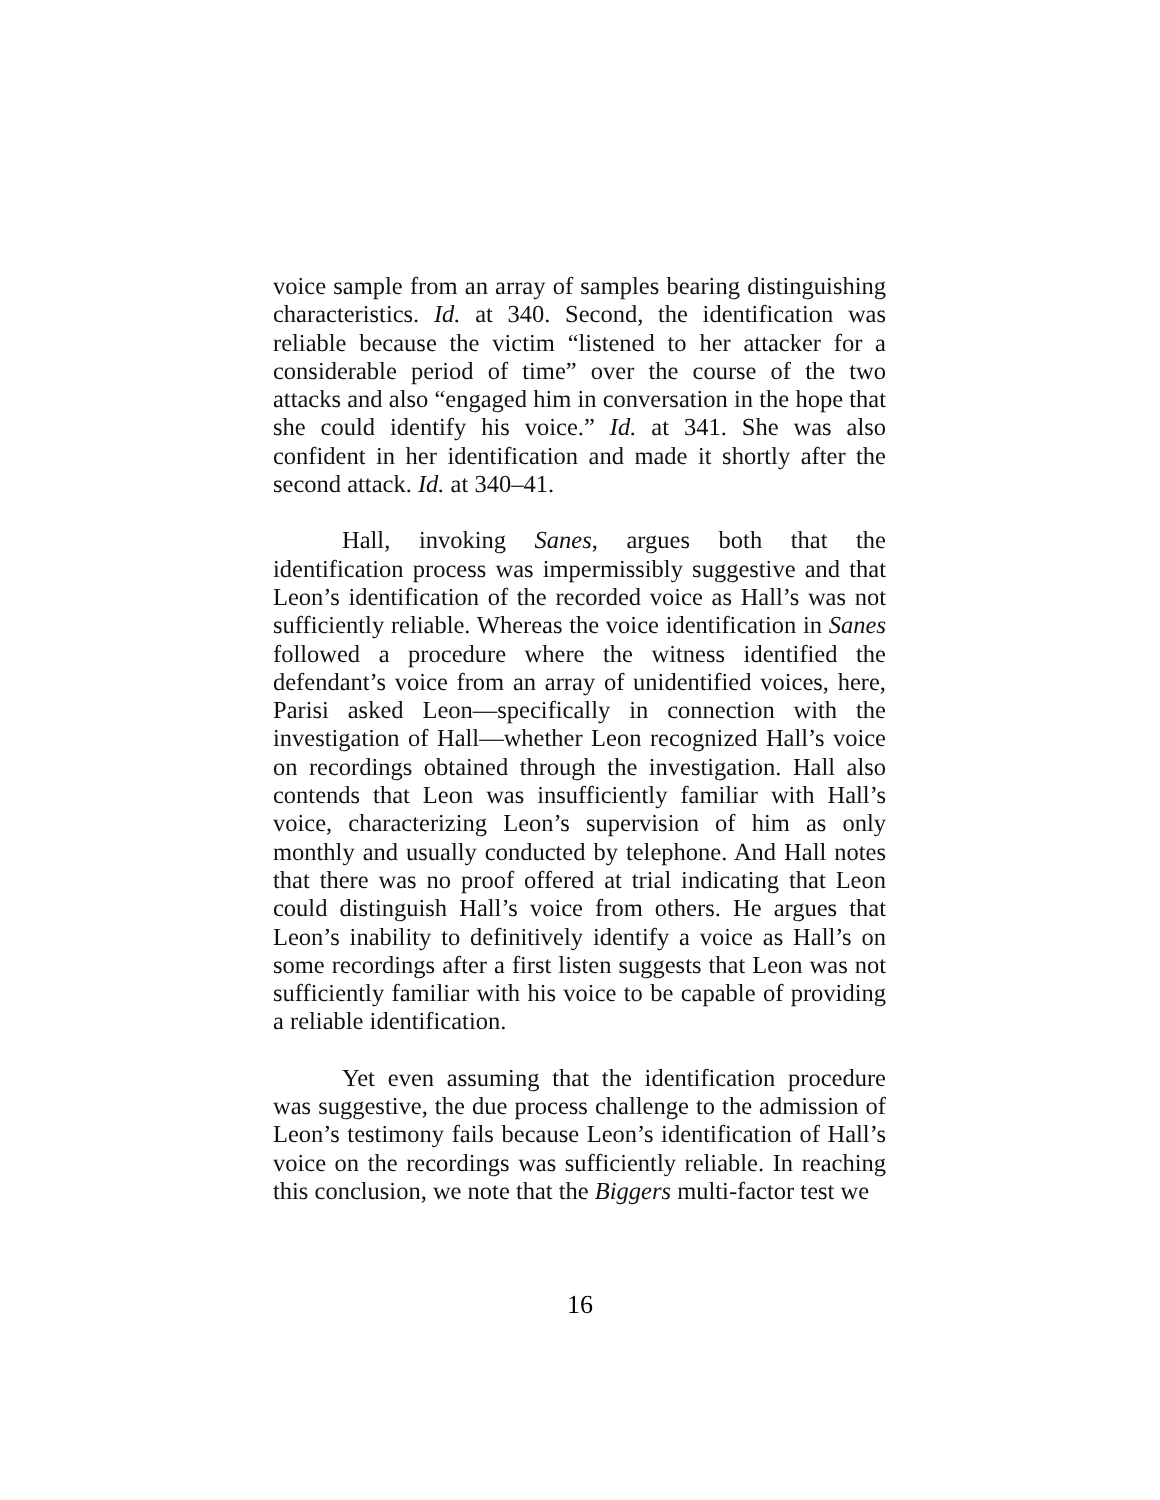voice sample from an array of samples bearing distinguishing characteristics. Id. at 340. Second, the identification was reliable because the victim “listened to her attacker for a considerable period of time” over the course of the two attacks and also “engaged him in conversation in the hope that she could identify his voice.” Id. at 341. She was also confident in her identification and made it shortly after the second attack. Id. at 340–41.
Hall, invoking Sanes, argues both that the identification process was impermissibly suggestive and that Leon’s identification of the recorded voice as Hall’s was not sufficiently reliable. Whereas the voice identification in Sanes followed a procedure where the witness identified the defendant’s voice from an array of unidentified voices, here, Parisi asked Leon—specifically in connection with the investigation of Hall—whether Leon recognized Hall’s voice on recordings obtained through the investigation. Hall also contends that Leon was insufficiently familiar with Hall’s voice, characterizing Leon’s supervision of him as only monthly and usually conducted by telephone. And Hall notes that there was no proof offered at trial indicating that Leon could distinguish Hall’s voice from others. He argues that Leon’s inability to definitively identify a voice as Hall’s on some recordings after a first listen suggests that Leon was not sufficiently familiar with his voice to be capable of providing a reliable identification.
Yet even assuming that the identification procedure was suggestive, the due process challenge to the admission of Leon’s testimony fails because Leon’s identification of Hall’s voice on the recordings was sufficiently reliable. In reaching this conclusion, we note that the Biggers multi-factor test we
16